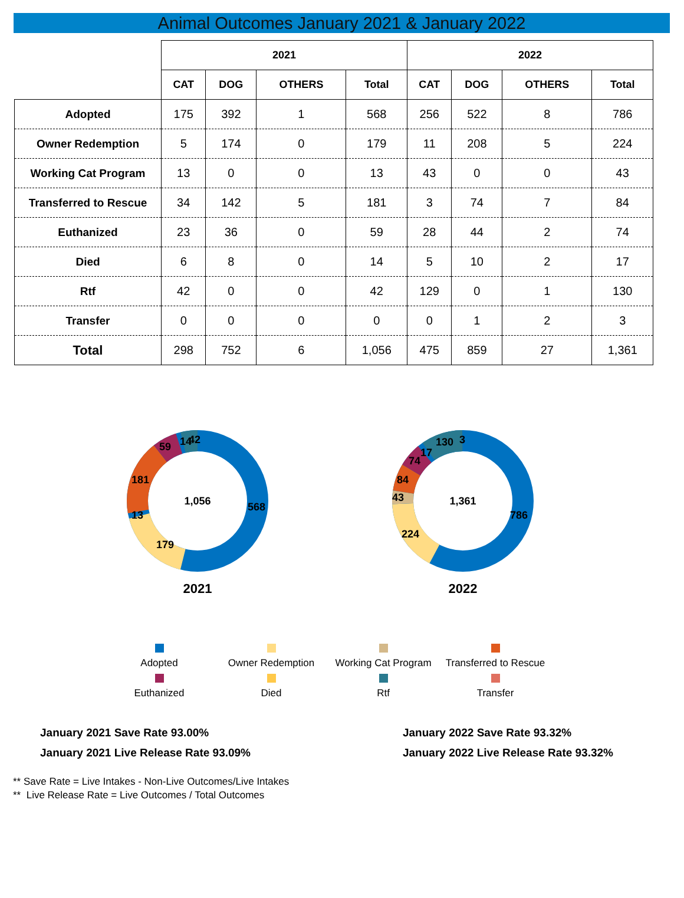Animal Outcomes January 2021 & January 2022
| | 2021 | | | | 2022 | | | |
| | CAT | DOG | OTHERS | Total | CAT | DOG | OTHERS | Total |
| Adopted | 175 | 392 | 1 | 568 | 256 | 522 | 8 | 786 |
| Owner Redemption | 5 | 174 | 0 | 179 | 11 | 208 | 5 | 224 |
| Working Cat Program | 13 | 0 | 0 | 13 | 43 | 0 | 0 | 43 |
| Transferred to Rescue | 34 | 142 | 5 | 181 | 3 | 74 | 7 | 84 |
| Euthanized | 23 | 36 | 0 | 59 | 28 | 44 | 2 | 74 |
| Died | 6 | 8 | 0 | 14 | 5 | 10 | 2 | 17 |
| Rtf | 42 | 0 | 0 | 42 | 129 | 0 | 1 | 130 |
| Transfer | 0 | 0 | 0 | 0 | 0 | 1 | 2 | 3 |
| Total | 298 | 752 | 6 | 1,056 | 475 | 859 | 27 | 1,361 |
1,056
568
179
13
181
59
14
42
2021
1,361
786
224
43
84
74
17
130
3
2022
Adopted
Owner Redemption
Working Cat Program
Transferred to Rescue
Euthanized
Died
Rtf
Transfer
January 2021 Save Rate 93.00%
January 2021 Live Release Rate 93.09%
January 2022 Save Rate 93.32%
January 2022 Live Release Rate 93.32%
** Save Rate = Live Intakes - Non-Live Outcomes/Live Intakes
** Live Release Rate = Live Outcomes / Total Outcomes